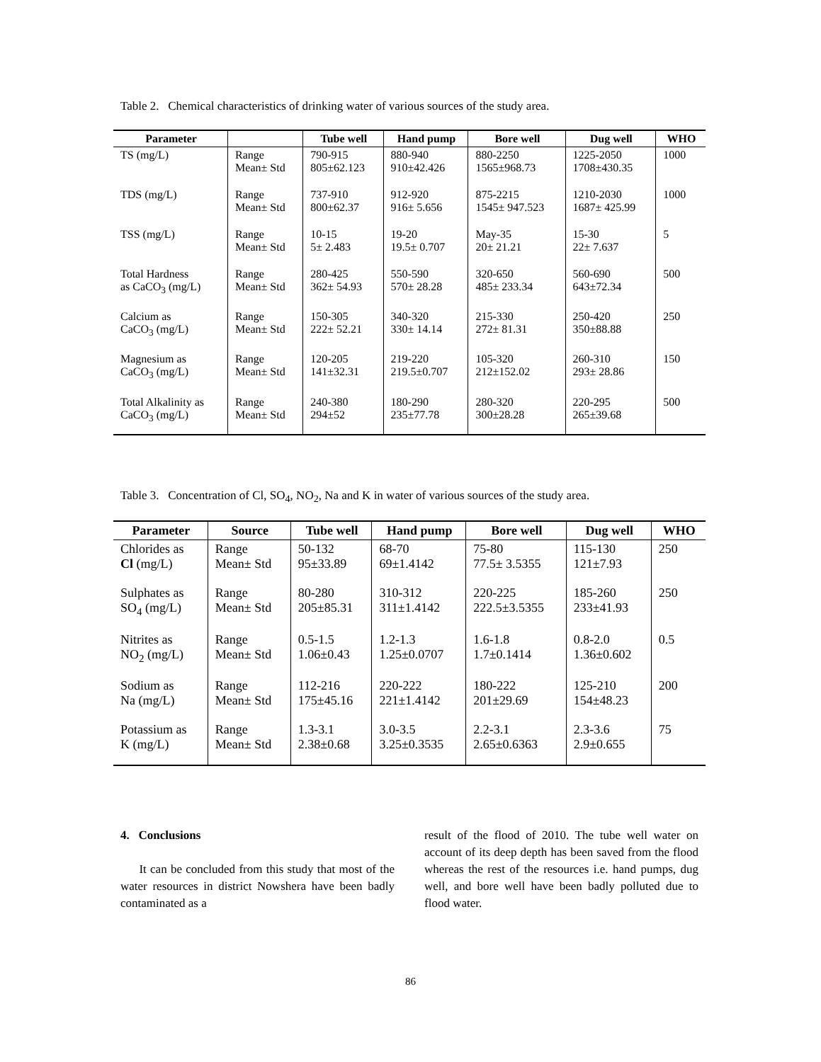Table 2. Chemical characteristics of drinking water of various sources of the study area.
| Parameter | | Tube well | Hand pump | Bore well | Dug well | WHO |
| --- | --- | --- | --- | --- | --- | --- |
| TS (mg/L) | Range Mean± Std | 790-915 805±62.123 | 880-940 910±42.426 | 880-2250 1565±968.73 | 1225-2050 1708±430.35 | 1000 |
| TDS (mg/L) | Range Mean± Std | 737-910 800±62.37 | 912-920 916± 5.656 | 875-2215 1545± 947.523 | 1210-2030 1687± 425.99 | 1000 |
| TSS (mg/L) | Range Mean± Std | 10-15 5± 2.483 | 19-20 19.5± 0.707 | May-35 20± 21.21 | 15-30 22± 7.637 | 5 |
| Total Hardness as CaCO<sub>3</sub> (mg/L) | Range Mean± Std | 280-425 362± 54.93 | 550-590 570± 28.28 | 320-650 485± 233.34 | 560-690 643±72.34 | 500 |
| Calcium as CaCO<sub>3</sub> (mg/L) | Range Mean± Std | 150-305 222± 52.21 | 340-320 330± 14.14 | 215-330 272± 81.31 | 250-420 350±88.88 | 250 |
| Magnesium as CaCO<sub>3</sub> (mg/L) | Range Mean± Std | 120-205 141±32.31 | 219-220 219.5±0.707 | 105-320 212±152.02 | 260-310 293± 28.86 | 150 |
| Total Alkalinity as CaCO<sub>3</sub> (mg/L) | Range Mean± Std | 240-380 294±52 | 180-290 235±77.78 | 280-320 300±28.28 | 220-295 265±39.68 | 500 |
Table 3. Concentration of Cl, SO<sub>4</sub>, NO<sub>2</sub>, Na and K in water of various sources of the study area.
| Parameter | Source | Tube well | Hand pump | Bore well | Dug well | WHO |
| --- | --- | --- | --- | --- | --- | --- |
| Chlorides as Cl (mg/L) | Range Mean± Std | 50-132 95±33.89 | 68-70 69±1.4142 | 75-80 77.5± 3.5355 | 115-130 121±7.93 | 250 |
| Sulphates as SO<sub>4</sub> (mg/L) | Range Mean± Std | 80-280 205±85.31 | 310-312 311±1.4142 | 220-225 222.5±3.5355 | 185-260 233±41.93 | 250 |
| Nitrites as NO<sub>2</sub> (mg/L) | Range Mean± Std | 0.5-1.5 1.06±0.43 | 1.2-1.3 1.25±0.0707 | 1.6-1.8 1.7±0.1414 | 0.8-2.0 1.36±0.602 | 0.5 |
| Sodium as Na (mg/L) | Range Mean± Std | 112-216 175±45.16 | 220-222 221±1.4142 | 180-222 201±29.69 | 125-210 154±48.23 | 200 |
| Potassium as K (mg/L) | Range Mean± Std | 1.3-3.1 2.38±0.68 | 3.0-3.5 3.25±0.3535 | 2.2-3.1 2.65±0.6363 | 2.3-3.6 2.9±0.655 | 75 |
4. Conclusions
It can be concluded from this study that most of the water resources in district Nowshera have been badly contaminated as a
result of the flood of 2010. The tube well water on account of its deep depth has been saved from the flood whereas the rest of the resources i.e. hand pumps, dug well, and bore well have been badly polluted due to flood water.
86